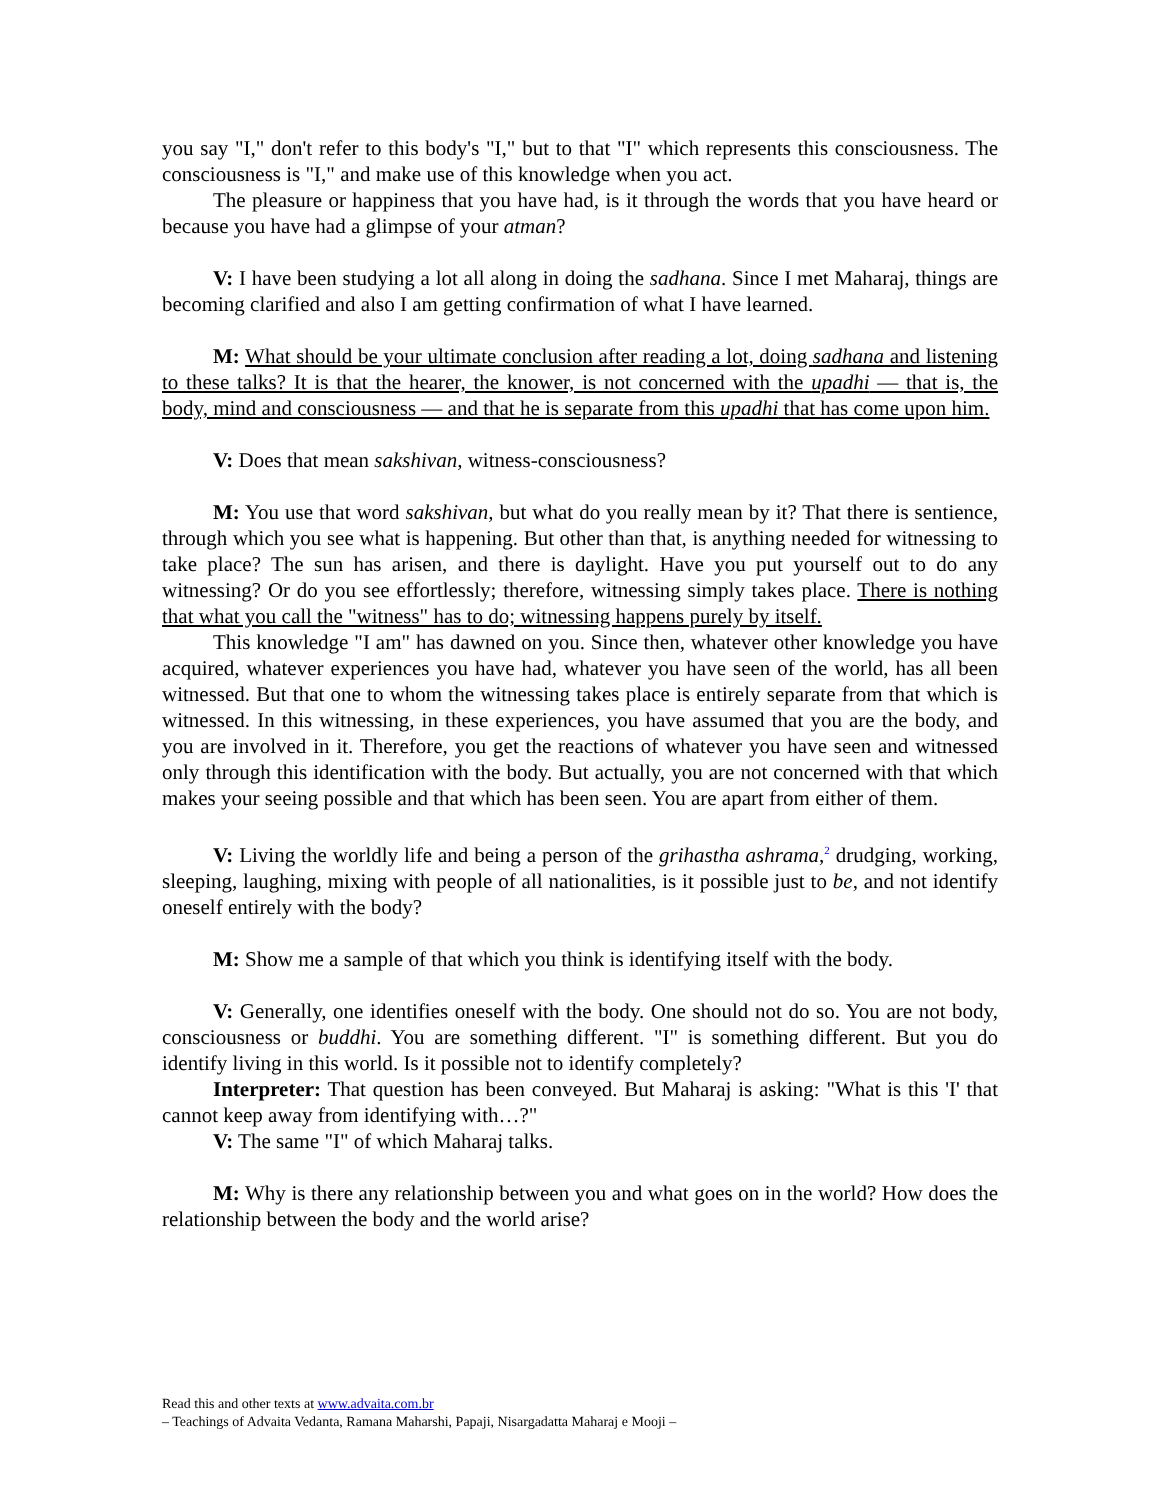you say "I," don't refer to this body's "I," but to that "I" which represents this consciousness. The consciousness is "I," and make use of this knowledge when you act.
The pleasure or happiness that you have had, is it through the words that you have heard or because you have had a glimpse of your atman?
V: I have been studying a lot all along in doing the sadhana. Since I met Maharaj, things are becoming clarified and also I am getting confirmation of what I have learned.
M: What should be your ultimate conclusion after reading a lot, doing sadhana and listening to these talks? It is that the hearer, the knower, is not concerned with the upadhi — that is, the body, mind and consciousness — and that he is separate from this upadhi that has come upon him.
V: Does that mean sakshivan, witness-consciousness?
M: You use that word sakshivan, but what do you really mean by it? That there is sentience, through which you see what is happening. But other than that, is anything needed for witnessing to take place? The sun has arisen, and there is daylight. Have you put yourself out to do any witnessing? Or do you see effortlessly; therefore, witnessing simply takes place. There is nothing that what you call the "witness" has to do; witnessing happens purely by itself.
This knowledge "I am" has dawned on you. Since then, whatever other knowledge you have acquired, whatever experiences you have had, whatever you have seen of the world, has all been witnessed. But that one to whom the witnessing takes place is entirely separate from that which is witnessed. In this witnessing, in these experiences, you have assumed that you are the body, and you are involved in it. Therefore, you get the reactions of whatever you have seen and witnessed only through this identification with the body. But actually, you are not concerned with that which makes your seeing possible and that which has been seen. You are apart from either of them.
V: Living the worldly life and being a person of the grihastha ashrama,<sup>2</sup> drudging, working, sleeping, laughing, mixing with people of all nationalities, is it possible just to be, and not identify oneself entirely with the body?
M: Show me a sample of that which you think is identifying itself with the body.
V: Generally, one identifies oneself with the body. One should not do so. You are not body, consciousness or buddhi. You are something different. "I" is something different. But you do identify living in this world. Is it possible not to identify completely?
Interpreter: That question has been conveyed. But Maharaj is asking: "What is this 'I' that cannot keep away from identifying with…?"
V: The same "I" of which Maharaj talks.
M: Why is there any relationship between you and what goes on in the world? How does the relationship between the body and the world arise?
Read this and other texts at www.advaita.com.br
– Teachings of Advaita Vedanta, Ramana Maharshi, Papaji, Nisargadatta Maharaj e Mooji –